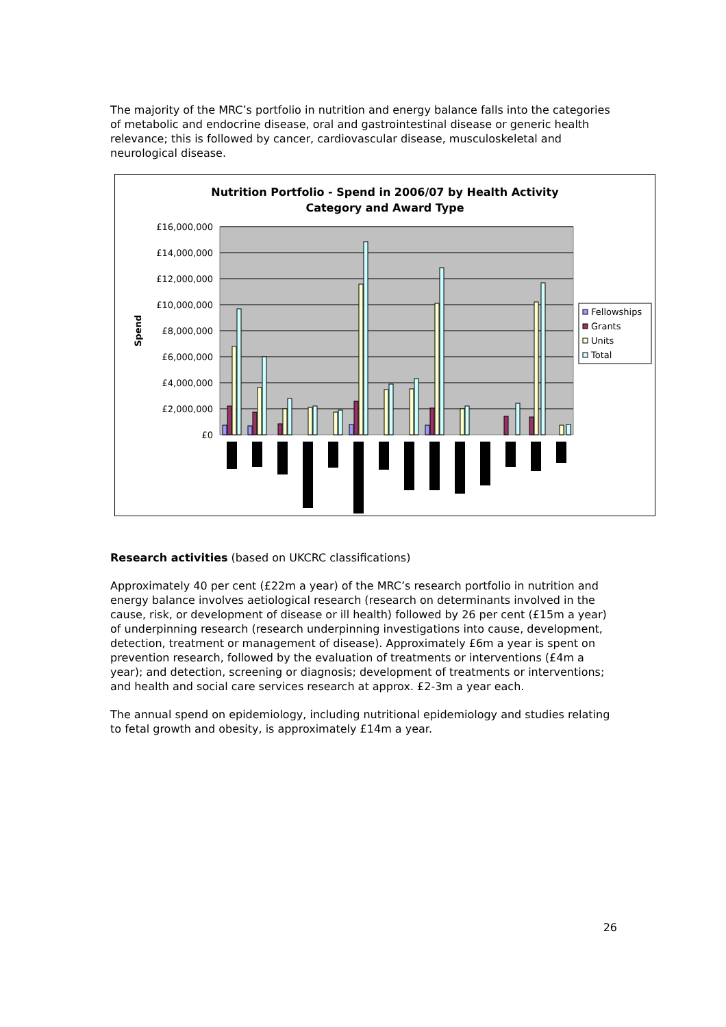The majority of the MRC’s portfolio in nutrition and energy balance falls into the categories of metabolic and endocrine disease, oral and gastrointestinal disease or generic health relevance; this is followed by cancer, cardiovascular disease, musculoskeletal and neurological disease.
Nutrition Portfolio - Spend in 2006/07 by Health Activity
Category and Award Type
£16,000,000
£14,000,000
£12,000,000
£10,000,000
£8,000,000
£6,000,000
£4,000,000
£2,000,000
£0
Spend
Fellowships
Grants
Units
Total
Research activities (based on UKCRC classifications)
Approximately 40 per cent (£22m a year) of the MRC’s research portfolio in nutrition and energy balance involves aetiological research (research on determinants involved in the cause, risk, or development of disease or ill health) followed by 26 per cent (£15m a year) of underpinning research (research underpinning investigations into cause, development, detection, treatment or management of disease). Approximately £6m a year is spent on prevention research, followed by the evaluation of treatments or interventions (£4m a year); and detection, screening or diagnosis; development of treatments or interventions; and health and social care services research at approx. £2-3m a year each.
The annual spend on epidemiology, including nutritional epidemiology and studies relating to fetal growth and obesity, is approximately £14m a year.
26